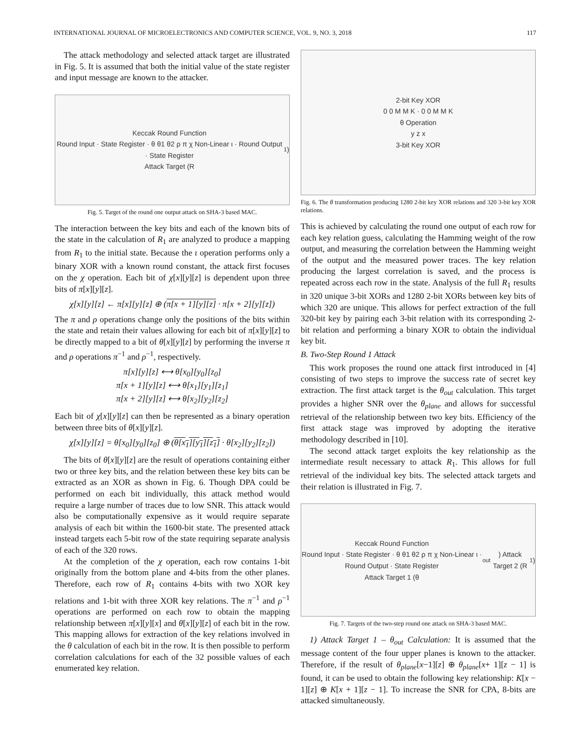INTERNATIONAL JOURNAL OF MICROELECTRONICS AND COMPUTER SCIENCE, VOL. 9, NO. 3, 2018 117
The attack methodology and selected attack target are illustrated in Fig. 5. It is assumed that both the initial value of the state register and input message are known to the attacker.
Keccak Round Function
Round Input · State Register · θ θ1 θ2 ρ π χ Non-Linear ι · Round Output · State Register
Attack Target (R<sub>1</sub>)
Fig. 5. Target of the round one output attack on SHA-3 based MAC.
The interaction between the key bits and each of the known bits of the state in the calculation of R<sub>1</sub> are analyzed to produce a mapping from R<sub>1</sub> to the initial state. Because the ι operation performs only a binary XOR with a known round constant, the attack first focuses on the χ operation. Each bit of χ[x][y][z] is dependent upon three bits of π[x][y][z].
χ[x][y][z] ← π[x][y][z] ⊕ (π[x + 1][y][z] · π[x + 2][y][z])
The π and ρ operations change only the positions of the bits within the state and retain their values allowing for each bit of π[x][y][z] to be directly mapped to a bit of θ[x][y][z] by performing the inverse π and ρ operations π<sup>−1</sup> and ρ<sup>−1</sup>, respectively.
π[x][y][z] ⟷ θ[x<sub>0</sub>][y<sub>0</sub>][z<sub>0</sub>]
π[x + 1][y][z] ⟷ θ[x<sub>1</sub>][y<sub>1</sub>][z<sub>1</sub>]
π[x + 2][y][z] ⟷ θ[x<sub>2</sub>][y<sub>2</sub>][z<sub>2</sub>]
Each bit of χ[x][y][z] can then be represented as a binary operation between three bits of θ[x][y][z].
χ[x][y][z] = θ[x<sub>0</sub>][y<sub>0</sub>][z<sub>0</sub>] ⊕ (θ[x<sub>1</sub>][y<sub>1</sub>][z<sub>1</sub>] · θ[x<sub>2</sub>][y<sub>2</sub>][z<sub>2</sub>])
The bits of θ[x][y][z] are the result of operations containing either two or three key bits, and the relation between these key bits can be extracted as an XOR as shown in Fig. 6. Though DPA could be performed on each bit individually, this attack method would require a large number of traces due to low SNR. This attack would also be computationally expensive as it would require separate analysis of each bit within the 1600-bit state. The presented attack instead targets each 5-bit row of the state requiring separate analysis of each of the 320 rows.
At the completion of the χ operation, each row contains 1-bit originally from the bottom plane and 4-bits from the other planes. Therefore, each row of R<sub>1</sub> contains 4-bits with two XOR key relations and 1-bit with three XOR key relations. The π<sup>−1</sup> and ρ<sup>−1</sup> operations are performed on each row to obtain the mapping relationship between π[x][y][x] and θ[x][y][z] of each bit in the row. This mapping allows for extraction of the key relations involved in the θ calculation of each bit in the row. It is then possible to perform correlation calculations for each of the 32 possible values of each enumerated key relation.
2-bit Key XOR
0 0 M M K · 0 0 M M K
θ Operation
y z x
3-bit Key XOR
Fig. 6. The θ transformation producing 1280 2-bit key XOR relations and 320 3-bit key XOR relations.
This is achieved by calculating the round one output of each row for each key relation guess, calculating the Hamming weight of the row output, and measuring the correlation between the Hamming weight of the output and the measured power traces. The key relation producing the largest correlation is saved, and the process is repeated across each row in the state. Analysis of the full R<sub>1</sub> results in 320 unique 3-bit XORs and 1280 2-bit XORs between key bits of which 320 are unique. This allows for perfect extraction of the full 320-bit key by pairing each 3-bit relation with its corresponding 2-bit relation and performing a binary XOR to obtain the individual key bit.
B. Two-Step Round 1 Attack
This work proposes the round one attack first introduced in [4] consisting of two steps to improve the success rate of secret key extraction. The first attack target is the θ<sub>out</sub> calculation. This target provides a higher SNR over the θ<sub>plane</sub> and allows for successful retrieval of the relationship between two key bits. Efficiency of the first attack stage was improved by adopting the iterative methodology described in [10].
The second attack target exploits the key relationship as the intermediate result necessary to attack R<sub>1</sub>. This allows for full retrieval of the individual key bits. The selected attack targets and their relation is illustrated in Fig. 7.
Keccak Round Function
Round Input · State Register · θ θ1 θ2 ρ π χ Non-Linear ι · Round Output · State Register
Attack Target 1 (θ<sub>out</sub>) Attack Target 2 (R<sub>1</sub>)
Fig. 7. Targets of the two-step round one attack on SHA-3 based MAC.
1) Attack Target 1 – θ<sub>out</sub> Calculation: It is assumed that the message content of the four upper planes is known to the attacker. Therefore, if the result of θ<sub>plane</sub>[x−1][z] ⊕ θ<sub>plane</sub>[x+ 1][z − 1] is found, it can be used to obtain the following key relationship: K[x − 1][z] ⊕ K[x + 1][z − 1]. To increase the SNR for CPA, 8-bits are attacked simultaneously.